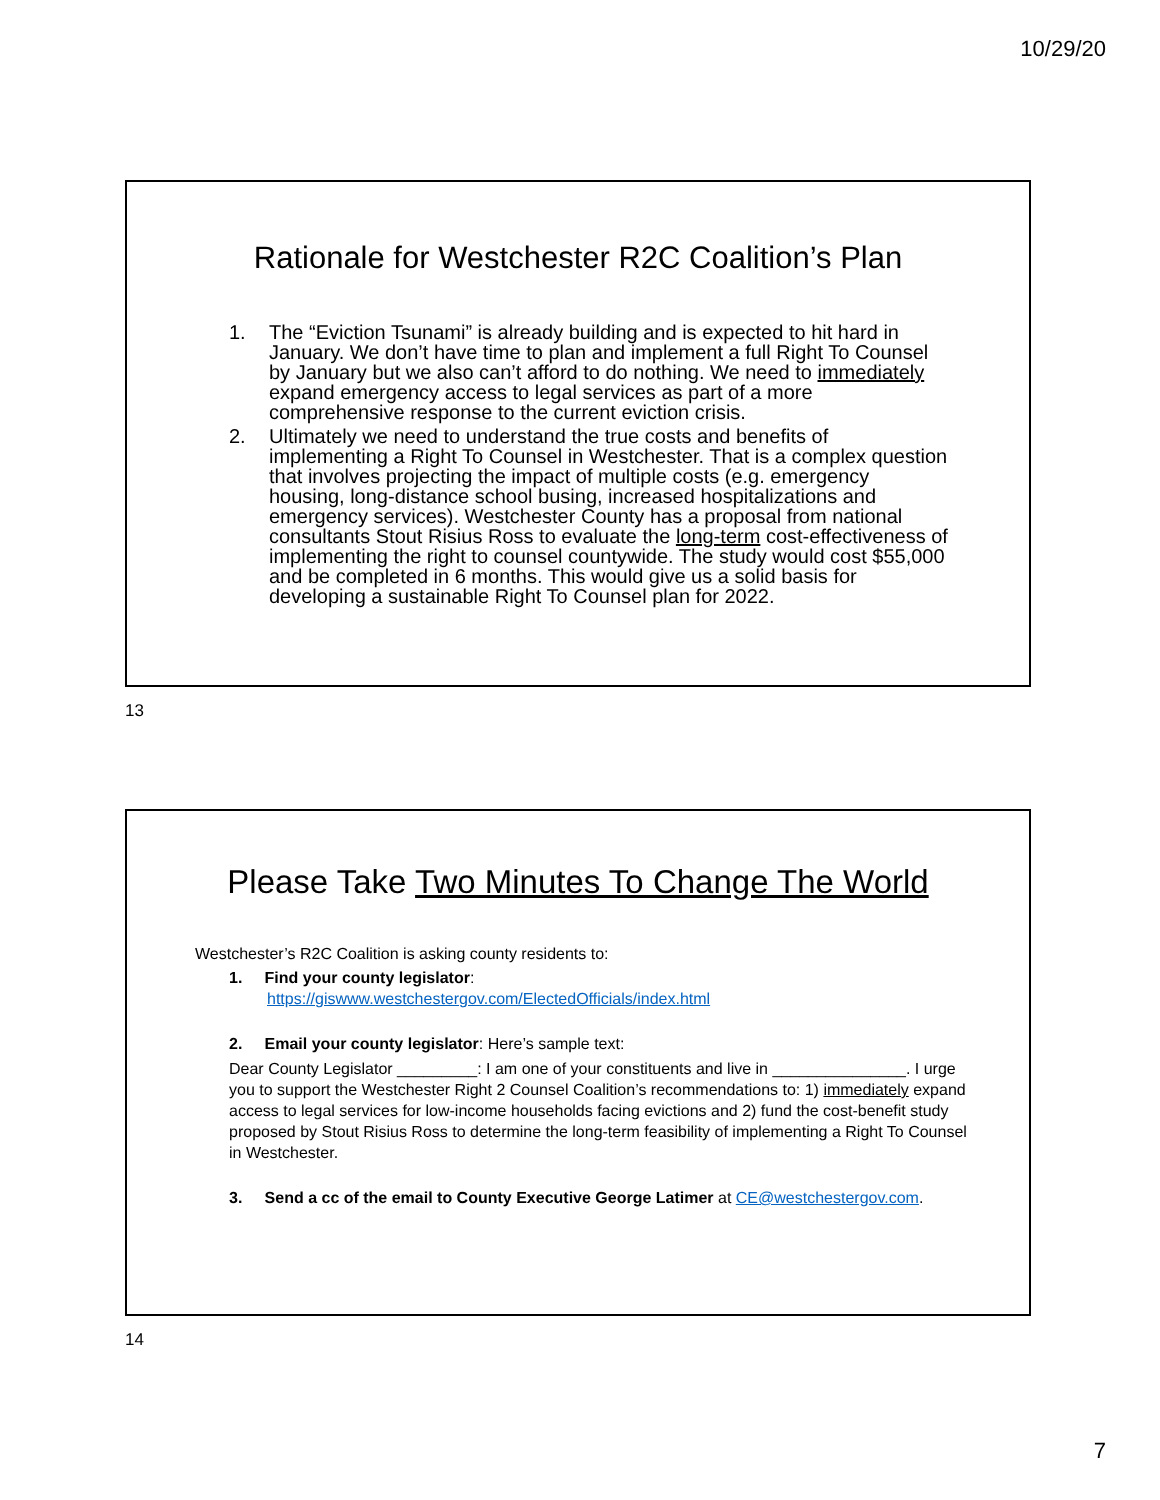10/29/20
Rationale for Westchester R2C Coalition’s Plan
1. The “Eviction Tsunami” is already building and is expected to hit hard in January. We don’t have time to plan and implement a full Right To Counsel by January but we also can’t afford to do nothing. We need to immediately expand emergency access to legal services as part of a more comprehensive response to the current eviction crisis.
2. Ultimately we need to understand the true costs and benefits of implementing a Right To Counsel in Westchester. That is a complex question that involves projecting the impact of multiple costs (e.g. emergency housing, long-distance school busing, increased hospitalizations and emergency services). Westchester County has a proposal from national consultants Stout Risius Ross to evaluate the long-term cost-effectiveness of implementing the right to counsel countywide. The study would cost $55,000 and be completed in 6 months. This would give us a solid basis for developing a sustainable Right To Counsel plan for 2022.
13
Please Take Two Minutes To Change The World
Westchester’s R2C Coalition is asking county residents to:
1. Find your county legislator:
https://giswww.westchestergov.com/ElectedOfficials/index.html
2. Email your county legislator: Here’s sample text:
Dear County Legislator _________: I am one of your constituents and live in _______________. I urge you to support the Westchester Right 2 Counsel Coalition’s recommendations to: 1) immediately expand access to legal services for low-income households facing evictions and 2) fund the cost-benefit study proposed by Stout Risius Ross to determine the long-term feasibility of implementing a Right To Counsel in Westchester.
3. Send a cc of the email to County Executive George Latimer at CE@westchestergov.com.
14
7